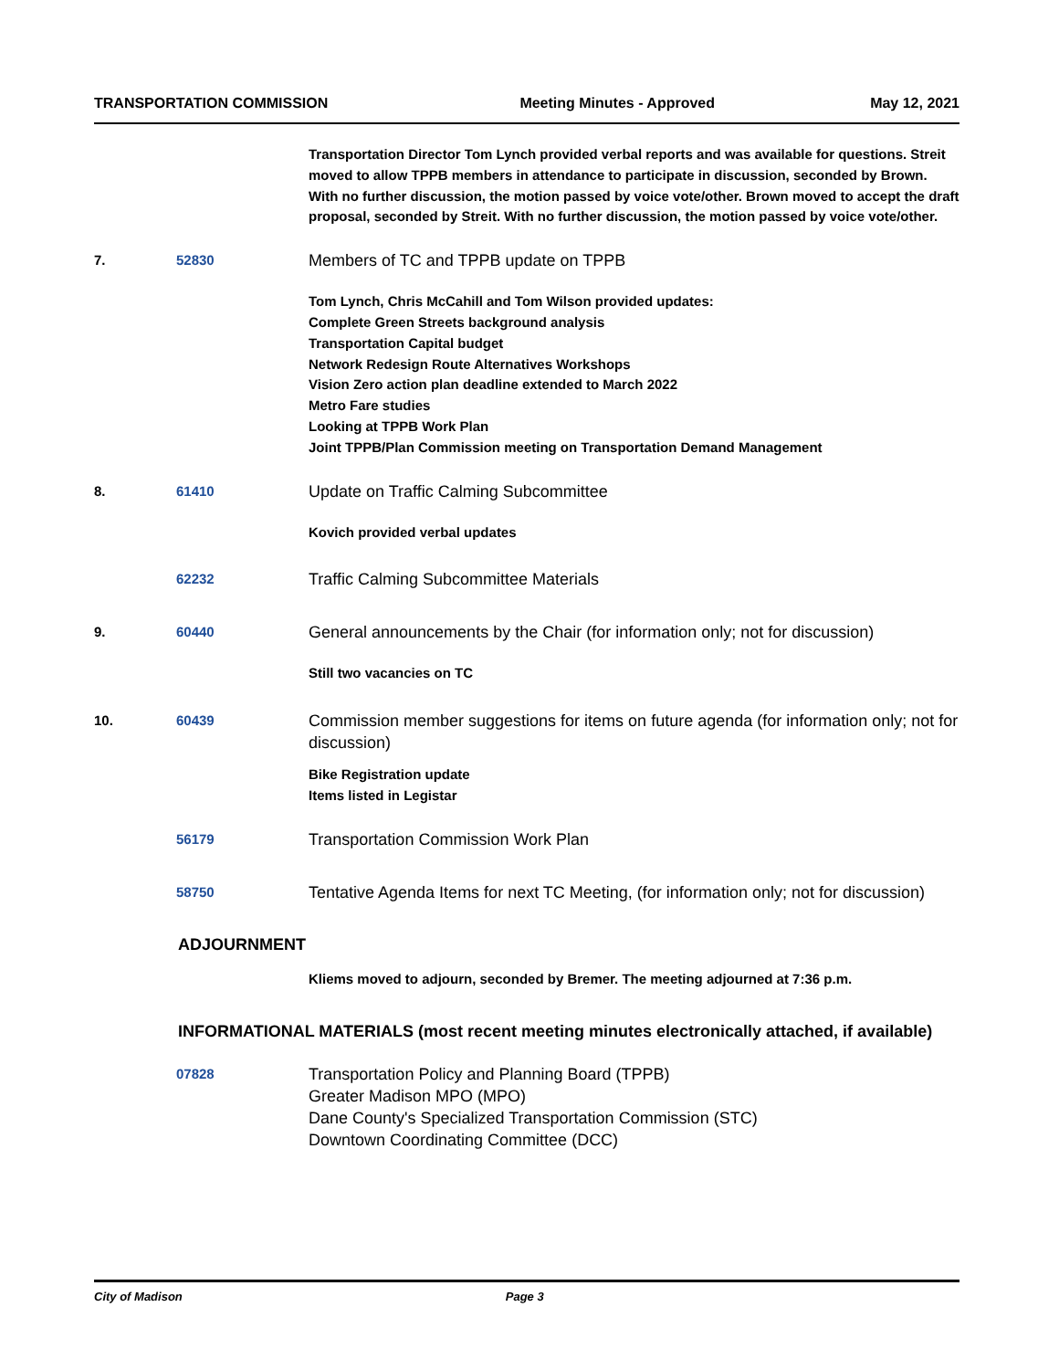TRANSPORTATION COMMISSION Meeting Minutes - Approved May 12, 2021
Transportation Director Tom Lynch provided verbal reports and was available for questions. Streit moved to allow TPPB members in attendance to participate in discussion, seconded by Brown. With no further discussion, the motion passed by voice vote/other. Brown moved to accept the draft proposal, seconded by Streit. With no further discussion, the motion passed by voice vote/other.
7. 52830
Members of TC and TPPB update on TPPB
Tom Lynch, Chris McCahill and Tom Wilson provided updates:
Complete Green Streets background analysis
Transportation Capital budget
Network Redesign Route Alternatives Workshops
Vision Zero action plan deadline extended to March 2022
Metro Fare studies
Looking at TPPB Work Plan
Joint TPPB/Plan Commission meeting on Transportation Demand Management
8. 61410
Update on Traffic Calming Subcommittee
Kovich provided verbal updates
62232
Traffic Calming Subcommittee Materials
9. 60440
General announcements by the Chair (for information only; not for discussion)
Still two vacancies on TC
10. 60439
Commission member suggestions for items on future agenda (for information only; not for discussion)
Bike Registration update
Items listed in Legistar
56179
Transportation Commission Work Plan
58750
Tentative Agenda Items for next TC Meeting, (for information only; not for discussion)
ADJOURNMENT
Kliems moved to adjourn, seconded by Bremer. The meeting adjourned at 7:36 p.m.
INFORMATIONAL MATERIALS (most recent meeting minutes electronically attached, if available)
07828
Transportation Policy and Planning Board (TPPB)
Greater Madison MPO (MPO)
Dane County's Specialized Transportation Commission (STC)
Downtown Coordinating Committee (DCC)
City of Madison Page 3